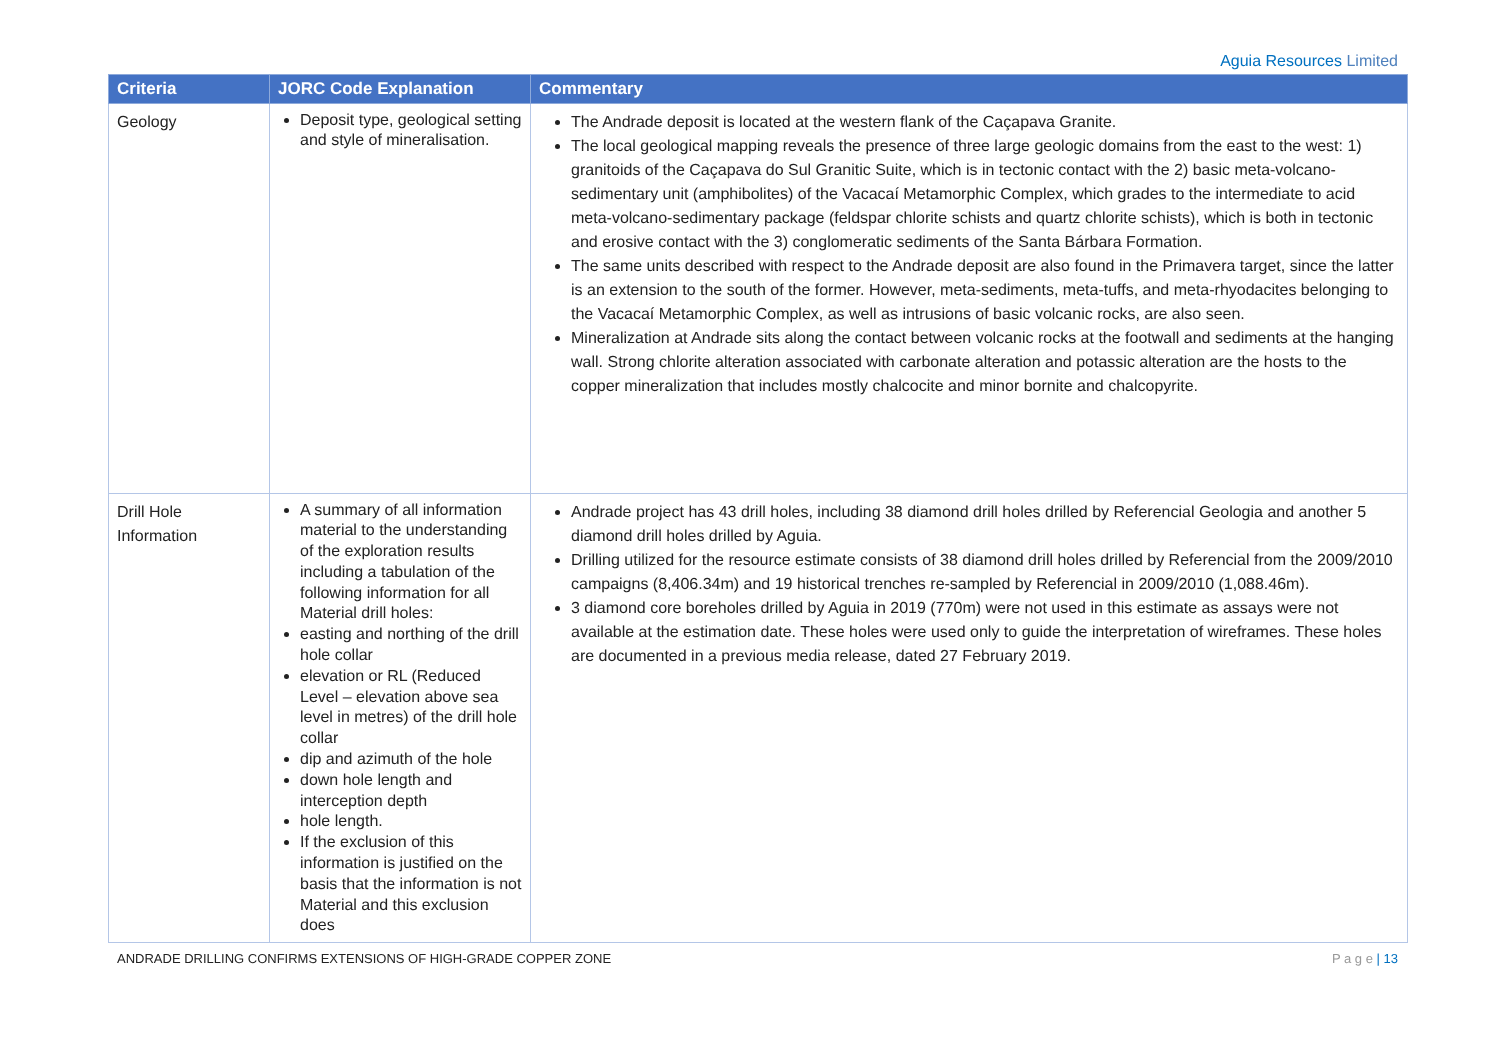Aguia Resources Limited
| Criteria | JORC Code Explanation | Commentary |
| --- | --- | --- |
| Geology | Deposit type, geological setting and style of mineralisation. | The Andrade deposit is located at the western flank of the Caçapava Granite. The local geological mapping reveals the presence of three large geologic domains from the east to the west: 1) granitoids of the Caçapava do Sul Granitic Suite, which is in tectonic contact with the 2) basic meta-volcano-sedimentary unit (amphibolites) of the Vacacaí Metamorphic Complex, which grades to the intermediate to acid meta-volcano-sedimentary package (feldspar chlorite schists and quartz chlorite schists), which is both in tectonic and erosive contact with the 3) conglomeratic sediments of the Santa Bárbara Formation. The same units described with respect to the Andrade deposit are also found in the Primavera target, since the latter is an extension to the south of the former. However, meta-sediments, meta-tuffs, and meta-rhyodacites belonging to the Vacacaí Metamorphic Complex, as well as intrusions of basic volcanic rocks, are also seen. Mineralization at Andrade sits along the contact between volcanic rocks at the footwall and sediments at the hanging wall. Strong chlorite alteration associated with carbonate alteration and potassic alteration are the hosts to the copper mineralization that includes mostly chalcocite and minor bornite and chalcopyrite. |
| Drill Hole Information | A summary of all information material to the understanding of the exploration results including a tabulation of the following information for all Material drill holes: easting and northing of the drill hole collar elevation or RL (Reduced Level – elevation above sea level in metres) of the drill hole collar dip and azimuth of the hole down hole length and interception depth hole length. If the exclusion of this information is justified on the basis that the information is not Material and this exclusion does | Andrade project has 43 drill holes, including 38 diamond drill holes drilled by Referencial Geologia and another 5 diamond drill holes drilled by Aguia. Drilling utilized for the resource estimate consists of 38 diamond drill holes drilled by Referencial from the 2009/2010 campaigns (8,406.34m) and 19 historical trenches re-sampled by Referencial in 2009/2010 (1,088.46m). 3 diamond core boreholes drilled by Aguia in 2019 (770m) were not used in this estimate as assays were not available at the estimation date. These holes were used only to guide the interpretation of wireframes. These holes are documented in a previous media release, dated 27 February 2019. |
ANDRADE DRILLING CONFIRMS EXTENSIONS OF HIGH-GRADE COPPER ZONE P a g e | 13